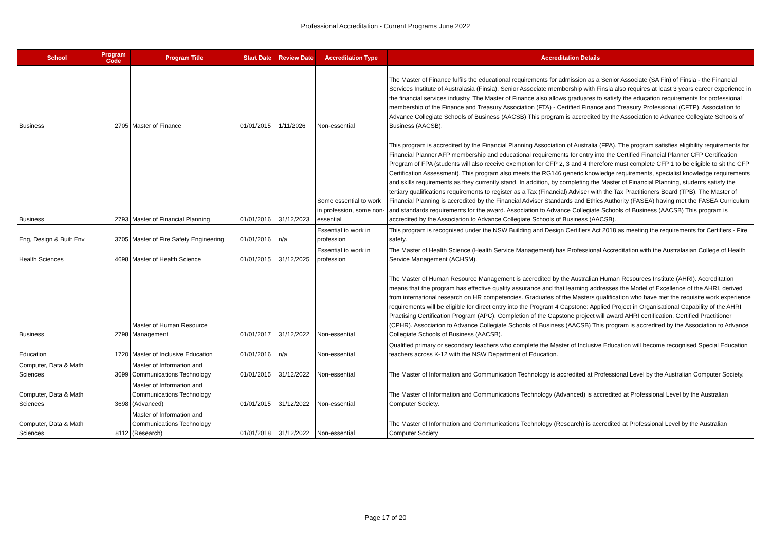Professional Accreditation - Current Programs June 2022
| School | Program Code | Program Title | Start Date | Review Date | Accreditation Type | Accreditation Details |
| --- | --- | --- | --- | --- | --- | --- |
| Business | 2705 | Master of Finance | 01/01/2015 | 1/11/2026 | Non-essential | The Master of Finance fulfils the educational requirements for admission as a Senior Associate (SA Fin) of Finsia - the Financial Services Institute of Australasia (Finsia). Senior Associate membership with Finsia also requires at least 3 years career experience in the financial services industry. The Master of Finance also allows graduates to satisfy the education requirements for professional membership of the Finance and Treasury Association (FTA) - Certified Finance and Treasury Professional (CFTP). Association to Advance Collegiate Schools of Business (AACSB) This program is accredited by the Association to Advance Collegiate Schools of Business (AACSB). |
| Business | 2793 | Master of Financial Planning | 01/01/2016 | 31/12/2023 | Some essential to work in profession, some non-essential | This program is accredited by the Financial Planning Association of Australia (FPA). The program satisfies eligibility requirements for Financial Planner AFP membership and educational requirements for entry into the Certified Financial Planner CFP Certification Program of FPA (students will also receive exemption for CFP 2, 3 and 4 therefore must complete CFP 1 to be eligible to sit the CFP Certification Assessment). This program also meets the RG146 generic knowledge requirements, specialist knowledge requirements and skills requirements as they currently stand. In addition, by completing the Master of Financial Planning, students satisfy the tertiary qualifications requirements to register as a Tax (Financial) Adviser with the Tax Practitioners Board (TPB). The Master of Financial Planning is accredited by the Financial Adviser Standards and Ethics Authority (FASEA) having met the FASEA Curriculum and standards requirements for the award. Association to Advance Collegiate Schools of Business (AACSB) This program is accredited by the Association to Advance Collegiate Schools of Business (AACSB). |
| Eng, Design & Built Env | 3705 | Master of Fire Safety Engineering | 01/01/2016 | n/a | Essential to work in profession | This program is recognised under the NSW Building and Design Certifiers Act 2018 as meeting the requirements for Certifiers - Fire safety. |
| Health Sciences | 4698 | Master of Health Science | 01/01/2015 | 31/12/2025 | Essential to work in profession | The Master of Health Science (Health Service Management) has Professional Accreditation with the Australasian College of Health Service Management (ACHSM). |
| Business | 2798 | Master of Human Resource Management | 01/01/2017 | 31/12/2022 | Non-essential | The Master of Human Resource Management is accredited by the Australian Human Resources Institute (AHRI). Accreditation means that the program has effective quality assurance and that learning addresses the Model of Excellence of the AHRI, derived from international research on HR competencies. Graduates of the Masters qualification who have met the requisite work experience requirements will be eligible for direct entry into the Program 4 Capstone: Applied Project in Organisational Capability of the AHRI Practising Certification Program (APC). Completion of the Capstone project will award AHRI certification, Certified Practitioner (CPHR). Association to Advance Collegiate Schools of Business (AACSB) This program is accredited by the Association to Advance Collegiate Schools of Business (AACSB). |
| Education | 1720 | Master of Inclusive Education | 01/01/2016 | n/a | Non-essential | Qualified primary or secondary teachers who complete the Master of Inclusive Education will become recognised Special Education teachers across K-12 with the NSW Department of Education. |
| Computer, Data & Math Sciences | 3699 | Master of Information and Communications Technology | 01/01/2015 | 31/12/2022 | Non-essential | The Master of Information and Communication Technology is accredited at Professional Level by the Australian Computer Society. |
| Computer, Data & Math Sciences | 3698 | Master of Information and Communications Technology (Advanced) | 01/01/2015 | 31/12/2022 | Non-essential | The Master of Information and Communications Technology (Advanced) is accredited at Professional Level by the Australian Computer Society. |
| Computer, Data & Math Sciences | 8112 | Master of Information and Communications Technology (Research) | 01/01/2018 | 31/12/2022 | Non-essential | The Master of Information and Communications Technology (Research) is accredited at Professional Level by the Australian Computer Society |
Page 17 of 20